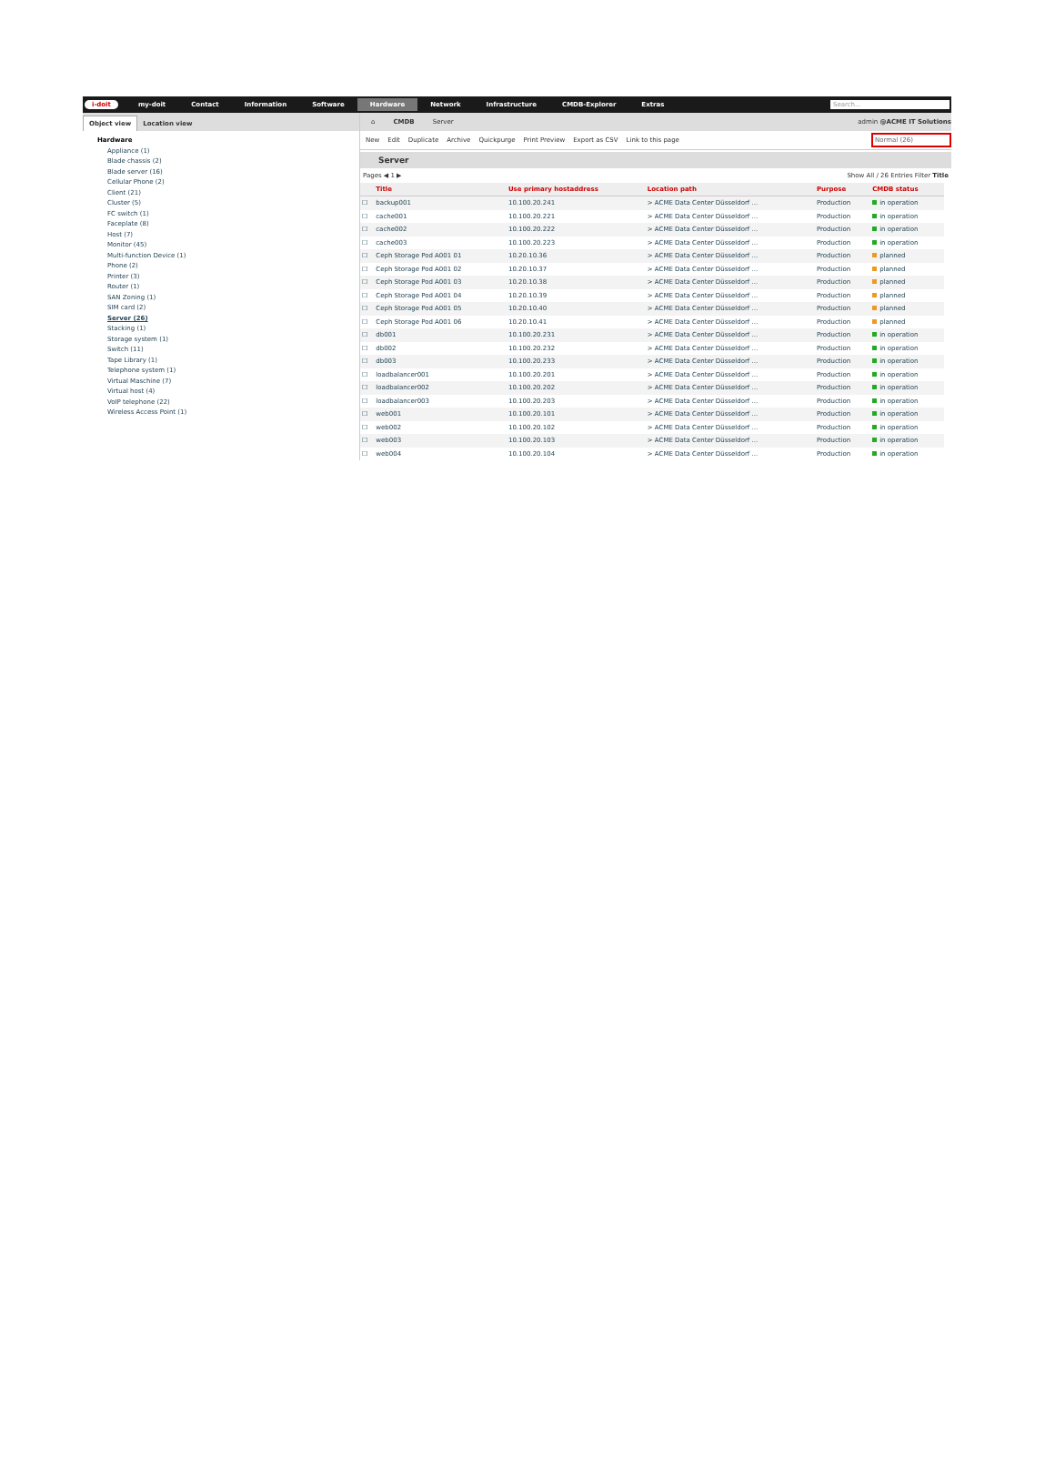i-doit my-doit Contact Information Software Hardware Network Infrastructure CMDB-Explorer Extras Search...
Object view Location view
Hardware
Appliance (1)
Blade chassis (2)
Blade server (16)
Cellular Phone (2)
Client (21)
Cluster (5)
FC switch (1)
Faceplate (8)
Host (7)
Monitor (45)
Multi-function Device (1)
Phone (2)
Printer (3)
Router (1)
SAN Zoning (1)
SIM card (2)
Server (26)
Stacking (1)
Storage system (1)
Switch (11)
Tape Library (1)
Telephone system (1)
Virtual Maschine (7)
Virtual host (4)
VoIP telephone (22)
Wireless Access Point (1)
⌂ CMDB Server admin @ACME IT Solutions
New Edit Duplicate Archive Quickpurge Print Preview Export as CSV Link to this page Normal (26)
Server
Pages ◀ 1 ▶ Show All / 26 Entries Filter Title
| | Title | Use primary hostaddress | Location path | Purpose | CMDB status |
| --- | --- | --- | --- | --- | --- |
| ☐ | backup001 | 10.100.20.241 | > ACME Data Center Düsseldorf ... | Production | in operation |
| ☐ | cache001 | 10.100.20.221 | > ACME Data Center Düsseldorf ... | Production | in operation |
| ☐ | cache002 | 10.100.20.222 | > ACME Data Center Düsseldorf ... | Production | in operation |
| ☐ | cache003 | 10.100.20.223 | > ACME Data Center Düsseldorf ... | Production | in operation |
| ☐ | Ceph Storage Pod A001 01 | 10.20.10.36 | > ACME Data Center Düsseldorf ... | Production | planned |
| ☐ | Ceph Storage Pod A001 02 | 10.20.10.37 | > ACME Data Center Düsseldorf ... | Production | planned |
| ☐ | Ceph Storage Pod A001 03 | 10.20.10.38 | > ACME Data Center Düsseldorf ... | Production | planned |
| ☐ | Ceph Storage Pod A001 04 | 10.20.10.39 | > ACME Data Center Düsseldorf ... | Production | planned |
| ☐ | Ceph Storage Pod A001 05 | 10.20.10.40 | > ACME Data Center Düsseldorf ... | Production | planned |
| ☐ | Ceph Storage Pod A001 06 | 10.20.10.41 | > ACME Data Center Düsseldorf ... | Production | planned |
| ☐ | db001 | 10.100.20.231 | > ACME Data Center Düsseldorf ... | Production | in operation |
| ☐ | db002 | 10.100.20.232 | > ACME Data Center Düsseldorf ... | Production | in operation |
| ☐ | db003 | 10.100.20.233 | > ACME Data Center Düsseldorf ... | Production | in operation |
| ☐ | loadbalancer001 | 10.100.20.201 | > ACME Data Center Düsseldorf ... | Production | in operation |
| ☐ | loadbalancer002 | 10.100.20.202 | > ACME Data Center Düsseldorf ... | Production | in operation |
| ☐ | loadbalancer003 | 10.100.20.203 | > ACME Data Center Düsseldorf ... | Production | in operation |
| ☐ | web001 | 10.100.20.101 | > ACME Data Center Düsseldorf ... | Production | in operation |
| ☐ | web002 | 10.100.20.102 | > ACME Data Center Düsseldorf ... | Production | in operation |
| ☐ | web003 | 10.100.20.103 | > ACME Data Center Düsseldorf ... | Production | in operation |
| ☐ | web004 | 10.100.20.104 | > ACME Data Center Düsseldorf ... | Production | in operation |